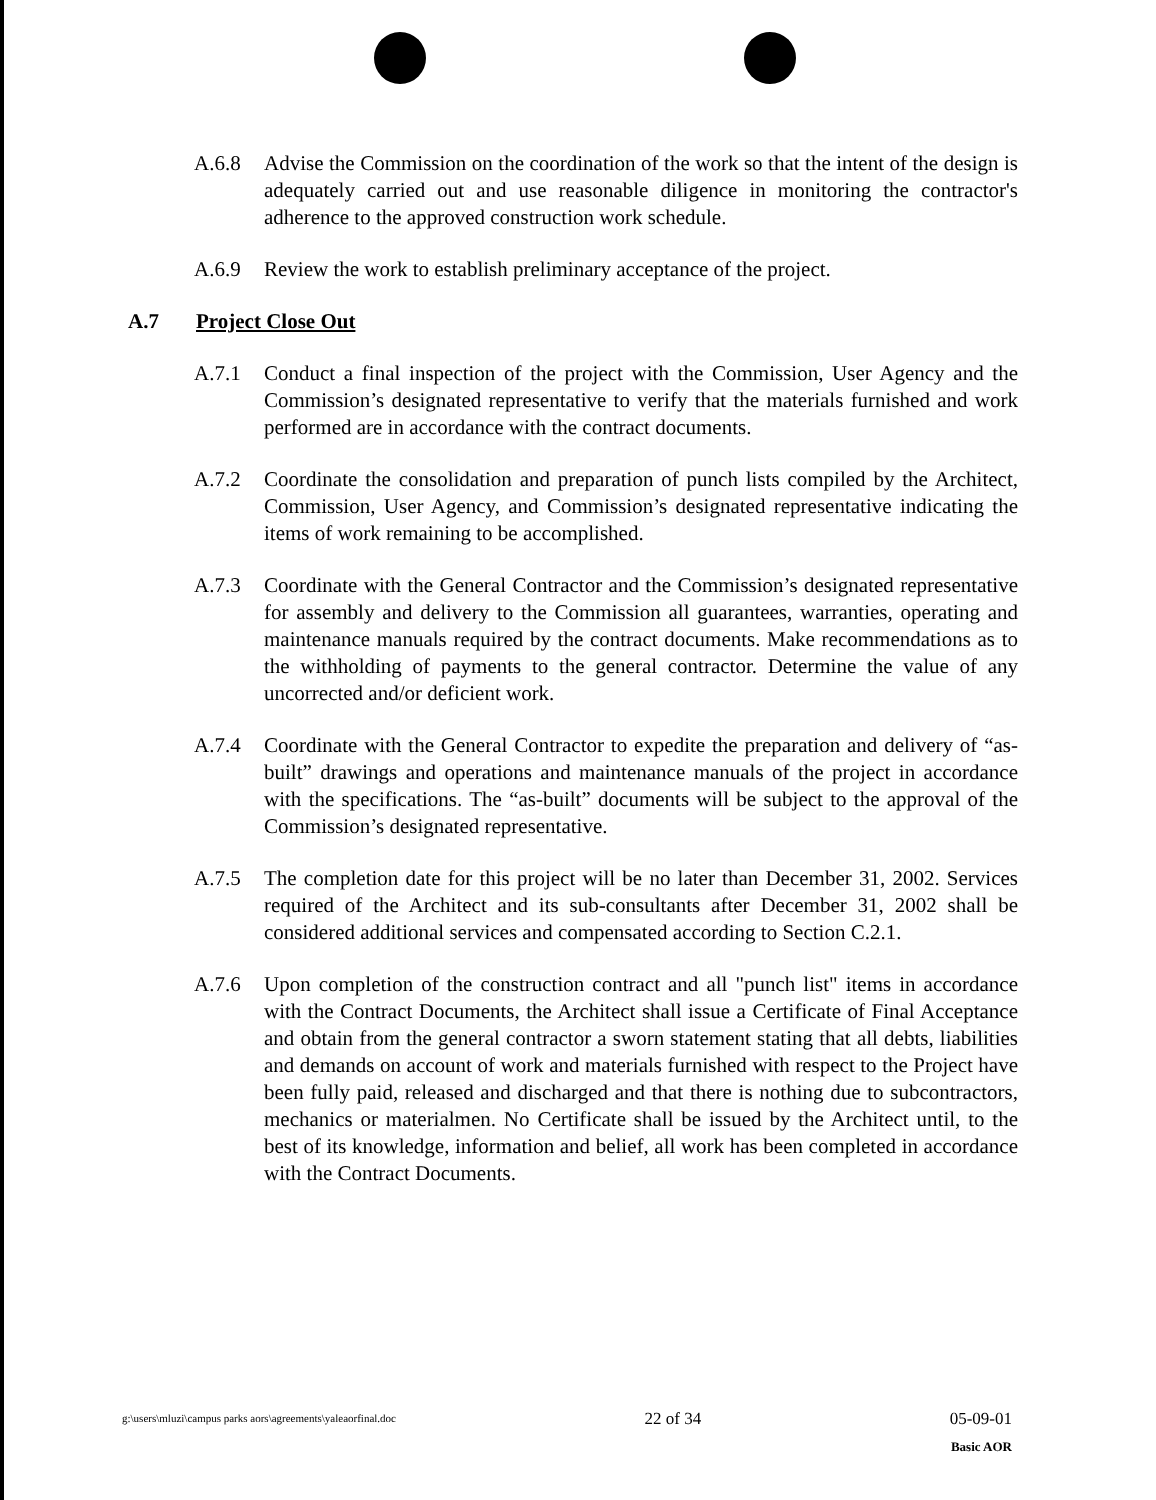A.6.8 Advise the Commission on the coordination of the work so that the intent of the design is adequately carried out and use reasonable diligence in monitoring the contractor's adherence to the approved construction work schedule.
A.6.9 Review the work to establish preliminary acceptance of the project.
A.7 Project Close Out
A.7.1 Conduct a final inspection of the project with the Commission, User Agency and the Commission’s designated representative to verify that the materials furnished and work performed are in accordance with the contract documents.
A.7.2 Coordinate the consolidation and preparation of punch lists compiled by the Architect, Commission, User Agency, and Commission’s designated representative indicating the items of work remaining to be accomplished.
A.7.3 Coordinate with the General Contractor and the Commission’s designated representative for assembly and delivery to the Commission all guarantees, warranties, operating and maintenance manuals required by the contract documents. Make recommendations as to the withholding of payments to the general contractor. Determine the value of any uncorrected and/or deficient work.
A.7.4 Coordinate with the General Contractor to expedite the preparation and delivery of “as-built” drawings and operations and maintenance manuals of the project in accordance with the specifications. The “as-built” documents will be subject to the approval of the Commission’s designated representative.
A.7.5 The completion date for this project will be no later than December 31, 2002. Services required of the Architect and its sub-consultants after December 31, 2002 shall be considered additional services and compensated according to Section C.2.1.
A.7.6 Upon completion of the construction contract and all "punch list" items in accordance with the Contract Documents, the Architect shall issue a Certificate of Final Acceptance and obtain from the general contractor a sworn statement stating that all debts, liabilities and demands on account of work and materials furnished with respect to the Project have been fully paid, released and discharged and that there is nothing due to subcontractors, mechanics or materialmen. No Certificate shall be issued by the Architect until, to the best of its knowledge, information and belief, all work has been completed in accordance with the Contract Documents.
g:\users\mluzi\campus parks aors\agreements\yaleaorfinal.doc
22 of 34 05-09-01
Basic AOR